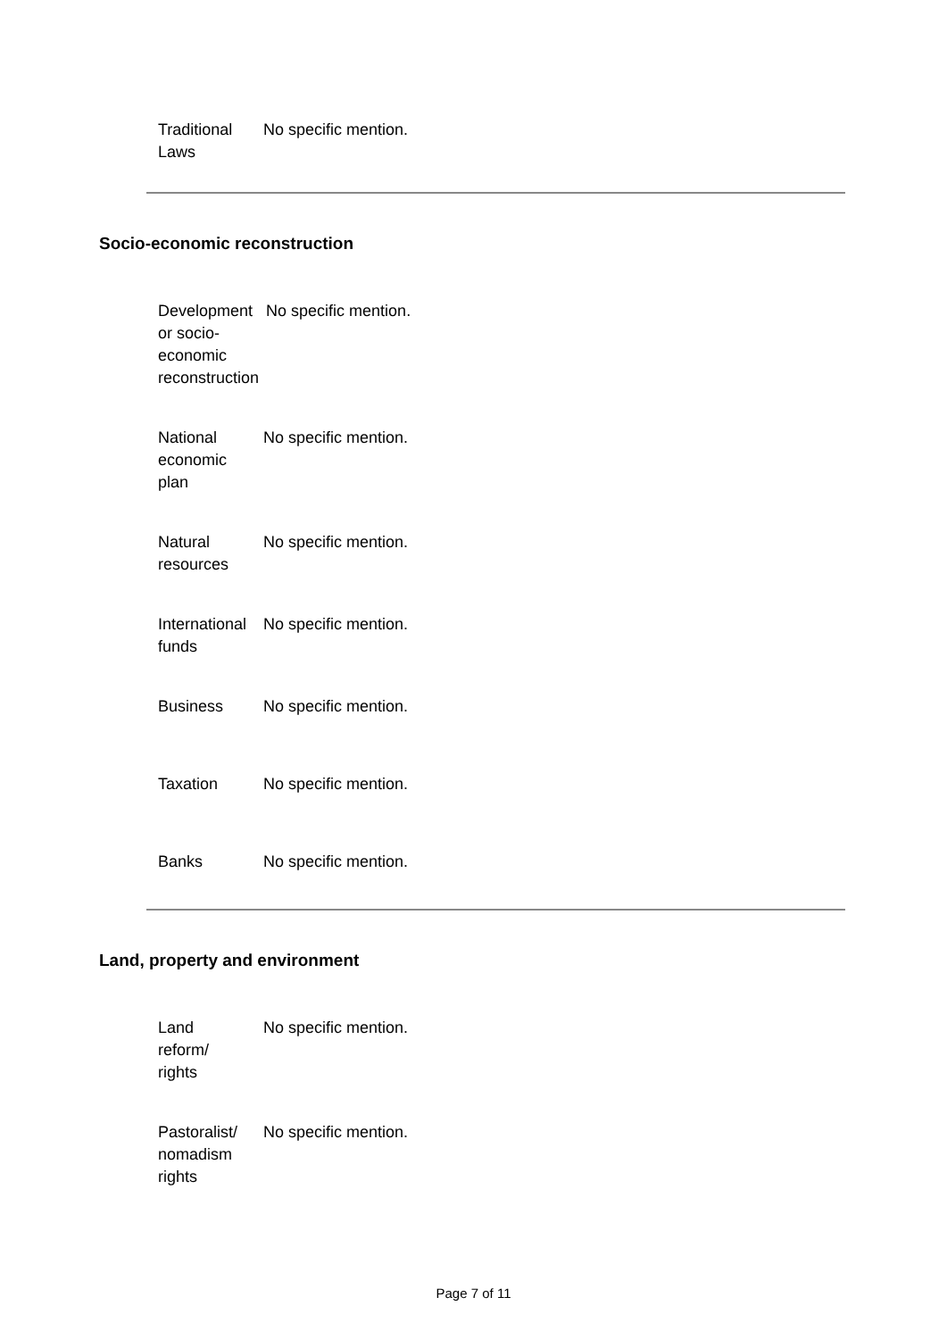| Traditional Laws | No specific mention. |
Socio-economic reconstruction
| Development or socio- economic reconstruction | No specific mention. |
| National economic plan | No specific mention. |
| Natural resources | No specific mention. |
| International funds | No specific mention. |
| Business | No specific mention. |
| Taxation | No specific mention. |
| Banks | No specific mention. |
Land, property and environment
| Land reform/ rights | No specific mention. |
| Pastoralist/ nomadism rights | No specific mention. |
Page 7 of 11